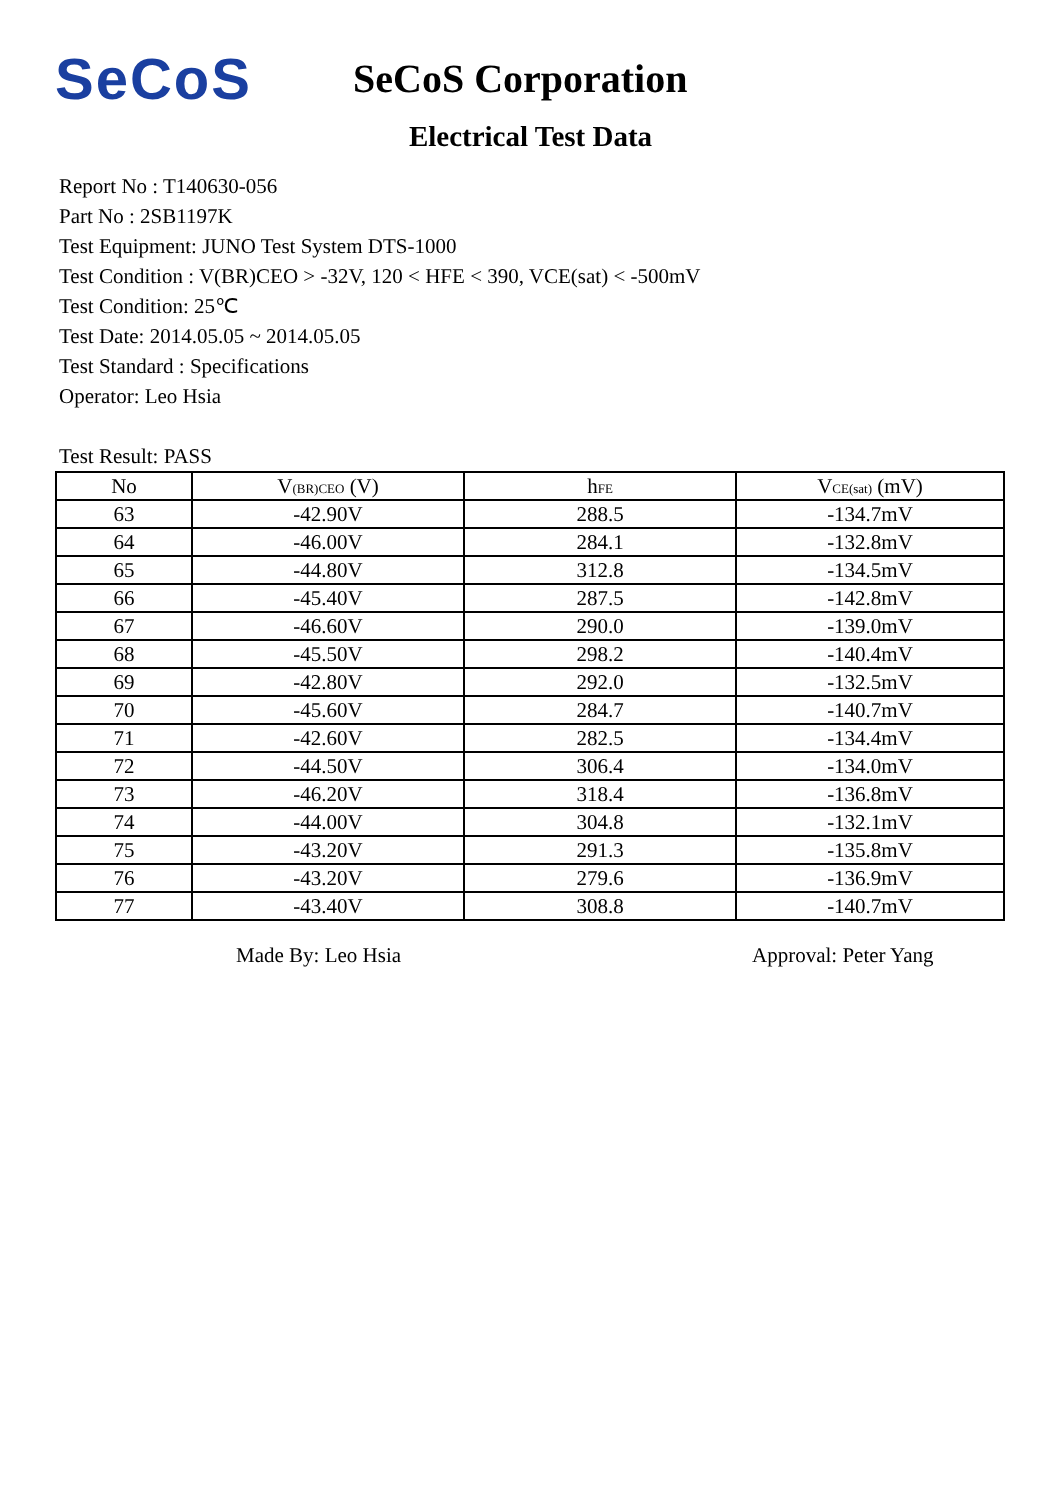SeCoS
SeCoS Corporation
Electrical Test Data
Report No : T140630-056
Part No : 2SB1197K
Test Equipment: JUNO Test System DTS-1000
Test Condition : V(BR)CEO > -32V, 120 < HFE < 390, VCE(sat) < -500mV
Test Condition: 25℃
Test Date: 2014.05.05 ~ 2014.05.05
Test Standard : Specifications
Operator: Leo Hsia
Test Result: PASS
| No | V<sub>(BR)CEO</sub> (V) | h<sub>FE</sub> | V<sub>CE(sat)</sub> (mV) |
| --- | --- | --- | --- |
| 63 | -42.90V | 288.5 | -134.7mV |
| 64 | -46.00V | 284.1 | -132.8mV |
| 65 | -44.80V | 312.8 | -134.5mV |
| 66 | -45.40V | 287.5 | -142.8mV |
| 67 | -46.60V | 290.0 | -139.0mV |
| 68 | -45.50V | 298.2 | -140.4mV |
| 69 | -42.80V | 292.0 | -132.5mV |
| 70 | -45.60V | 284.7 | -140.7mV |
| 71 | -42.60V | 282.5 | -134.4mV |
| 72 | -44.50V | 306.4 | -134.0mV |
| 73 | -46.20V | 318.4 | -136.8mV |
| 74 | -44.00V | 304.8 | -132.1mV |
| 75 | -43.20V | 291.3 | -135.8mV |
| 76 | -43.20V | 279.6 | -136.9mV |
| 77 | -43.40V | 308.8 | -140.7mV |
Made By: Leo Hsia Approval: Peter Yang